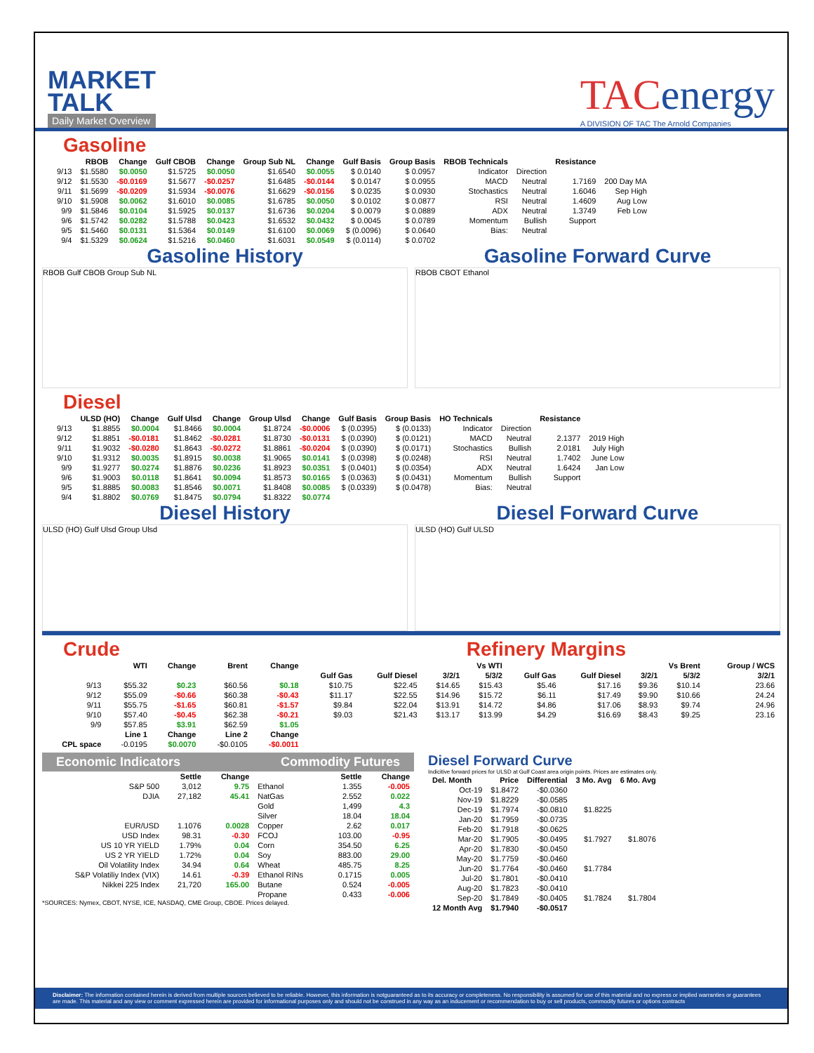MARKET
TALK
Daily Market Overview
TACenergy
A DIVISION OF TAC The Arnold Companies
Gasoline
| | RBOB | Change | Gulf CBOB | Change | Group Sub NL | Change | Gulf Basis | Group Basis | RBOB Technicals | | Resistance | |
| --- | --- | --- | --- | --- | --- | --- | --- | --- | --- | --- | --- | --- |
| 9/13 | $1.5580 | $0.0050 | $1.5725 | $0.0050 | $1.6540 | $0.0055 | $ 0.0140 | $ 0.0957 | Indicator | Direction | | |
| 9/12 | $1.5530 | -$0.0169 | $1.5677 | -$0.0257 | $1.6485 | -$0.0144 | $ 0.0147 | $ 0.0955 | MACD | Neutral | 1.7169 | 200 Day MA |
| 9/11 | $1.5699 | -$0.0209 | $1.5934 | -$0.0076 | $1.6629 | -$0.0156 | $ 0.0235 | $ 0.0930 | Stochastics | Neutral | 1.6046 | Sep High |
| 9/10 | $1.5908 | $0.0062 | $1.6010 | $0.0085 | $1.6785 | $0.0050 | $ 0.0102 | $ 0.0877 | RSI | Neutral | 1.4609 | Aug Low |
| 9/9 | $1.5846 | $0.0104 | $1.5925 | $0.0137 | $1.6736 | $0.0204 | $ 0.0079 | $ 0.0889 | ADX | Neutral | 1.3749 | Feb Low |
| 9/6 | $1.5742 | $0.0282 | $1.5788 | $0.0423 | $1.6532 | $0.0432 | $ 0.0045 | $ 0.0789 | Momentum | Bullish | Support | |
| 9/5 | $1.5460 | $0.0131 | $1.5364 | $0.0149 | $1.6100 | $0.0069 | $ (0.0096) | $ 0.0640 | Bias: | Neutral | | |
| 9/4 | $1.5329 | $0.0624 | $1.5216 | $0.0460 | $1.6031 | $0.0549 | $ (0.0114) | $ 0.0702 | | | | |
Gasoline History
RBOB Gulf CBOB Group Sub NL
Gasoline Forward Curve
RBOB CBOT Ethanol
Diesel
| | ULSD (HO) | Change | Gulf Ulsd | Change | Group Ulsd | Change | Gulf Basis | Group Basis | HO Technicals | | Resistance | |
| --- | --- | --- | --- | --- | --- | --- | --- | --- | --- | --- | --- | --- |
| 9/13 | $1.8855 | $0.0004 | $1.8466 | $0.0004 | $1.8724 | -$0.0006 | $ (0.0395) | $ (0.0133) | Indicator | Direction | | |
| 9/12 | $1.8851 | -$0.0181 | $1.8462 | -$0.0281 | $1.8730 | -$0.0131 | $ (0.0390) | $ (0.0121) | MACD | Neutral | 2.1377 | 2019 High |
| 9/11 | $1.9032 | -$0.0280 | $1.8643 | -$0.0272 | $1.8861 | -$0.0204 | $ (0.0390) | $ (0.0171) | Stochastics | Bullish | 2.0181 | July High |
| 9/10 | $1.9312 | $0.0035 | $1.8915 | $0.0038 | $1.9065 | $0.0141 | $ (0.0398) | $ (0.0248) | RSI | Neutral | 1.7402 | June Low |
| 9/9 | $1.9277 | $0.0274 | $1.8876 | $0.0236 | $1.8923 | $0.0351 | $ (0.0401) | $ (0.0354) | ADX | Neutral | 1.6424 | Jan Low |
| 9/6 | $1.9003 | $0.0118 | $1.8641 | $0.0094 | $1.8573 | $0.0165 | $ (0.0363) | $ (0.0431) | Momentum | Bullish | Support | |
| 9/5 | $1.8885 | $0.0083 | $1.8546 | $0.0071 | $1.8408 | $0.0085 | $ (0.0339) | $ (0.0478) | Bias: | Neutral | | |
| 9/4 | $1.8802 | $0.0769 | $1.8475 | $0.0794 | $1.8322 | $0.0774 | | | | | | |
Diesel History
ULSD (HO) Gulf Ulsd Group Ulsd
Diesel Forward Curve
ULSD (HO) Gulf ULSD
Crude Refinery Margins
| | WTI | Change | Brent | Change | Vs WTI | | | | Vs Brent | | | | Group / WCS |
| --- | --- | --- | --- | --- | --- | --- | --- | --- | --- | --- | --- | --- | --- |
| | | | | | Gulf Gas | Gulf Diesel | 3/2/1 | 5/3/2 | Gulf Gas | Gulf Diesel | 3/2/1 | 5/3/2 | 3/2/1 |
| 9/13 | $55.32 | $0.23 | $60.56 | $0.18 | $10.75 | $22.45 | $14.65 | $15.43 | $5.46 | $17.16 | $9.36 | $10.14 | 23.66 |
| 9/12 | $55.09 | -$0.66 | $60.38 | -$0.43 | $11.17 | $22.55 | $14.96 | $15.72 | $6.11 | $17.49 | $9.90 | $10.66 | 24.24 |
| 9/11 | $55.75 | -$1.65 | $60.81 | -$1.57 | $9.84 | $22.04 | $13.91 | $14.72 | $4.86 | $17.06 | $8.93 | $9.74 | 24.96 |
| 9/10 | $57.40 | -$0.45 | $62.38 | -$0.21 | $9.03 | $21.43 | $13.17 | $13.99 | $4.29 | $16.69 | $8.43 | $9.25 | 23.16 |
| 9/9 | $57.85 | $3.91 | $62.59 | $1.05 | | | | | | | | | |
| | Line 1 | Change | Line 2 | Change | | | | | | | | | |
| CPL space | -0.0195 | $0.0070 | -$0.0105 | -$0.0011 | | | | | | | | | |
Economic Indicators Commodity Futures
| | Settle | Change | | Settle | Change |
| --- | --- | --- | --- | --- | --- |
| S&P 500 | 3,012 | 9.75 | Ethanol | 1.355 | -0.005 |
| DJIA | 27,182 | 45.41 | NatGas | 2.552 | 0.022 |
| | | | Gold | 1,499 | 4.3 |
| | | | Silver | 18.04 | 18.04 |
| EUR/USD | 1.1076 | 0.0028 | Copper | 2.62 | 0.017 |
| USD Index | 98.31 | -0.30 | FCOJ | 103.00 | -0.95 |
| US 10 YR YIELD | 1.79% | 0.04 | Corn | 354.50 | 6.25 |
| US 2 YR YIELD | 1.72% | 0.04 | Soy | 883.00 | 29.00 |
| Oil Volatility Index | 34.94 | 0.64 | Wheat | 485.75 | 8.25 |
| S&P Volatiliy Index (VIX) | 14.61 | -0.39 | Ethanol RINs | 0.1715 | 0.005 |
| Nikkei 225 Index | 21,720 | 165.00 | Butane | 0.524 | -0.005 |
| | | | Propane | 0.433 | -0.006 |
*SOURCES: Nymex, CBOT, NYSE, ICE, NASDAQ, CME Group, CBOE. Prices delayed.
Diesel Forward Curve
Indicitive forward prices for ULSD at Gulf Coast area origin points. Prices are estimates only.
| Del. Month | Price | Differential | 3 Mo. Avg | 6 Mo. Avg |
| --- | --- | --- | --- | --- |
| Oct-19 | $1.8472 | -$0.0360 | | |
| Nov-19 | $1.8229 | -$0.0585 | | |
| Dec-19 | $1.7974 | -$0.0810 | $1.8225 | |
| Jan-20 | $1.7959 | -$0.0735 | | |
| Feb-20 | $1.7918 | -$0.0625 | | |
| Mar-20 | $1.7905 | -$0.0495 | $1.7927 | $1.8076 |
| Apr-20 | $1.7830 | -$0.0450 | | |
| May-20 | $1.7759 | -$0.0460 | | |
| Jun-20 | $1.7764 | -$0.0460 | $1.7784 | |
| Jul-20 | $1.7801 | -$0.0410 | | |
| Aug-20 | $1.7823 | -$0.0410 | | |
| Sep-20 | $1.7849 | -$0.0405 | $1.7824 | $1.7804 |
| 12 Month Avg | $1.7940 | -$0.0517 | | |
Disclaimer: The information contained herein is derived from multiple sources believed to be reliable. However, this information is notguaranteed as to its accuracy or completeness. No responsibility is assumed for use of this material and no express or implied warranties or guarantees are made. This material and any view or comment expressed herein are provided for informational purposes only and should not be construed in any way as an inducement or recommendation to buy or sell products, commodity futures or options contracts